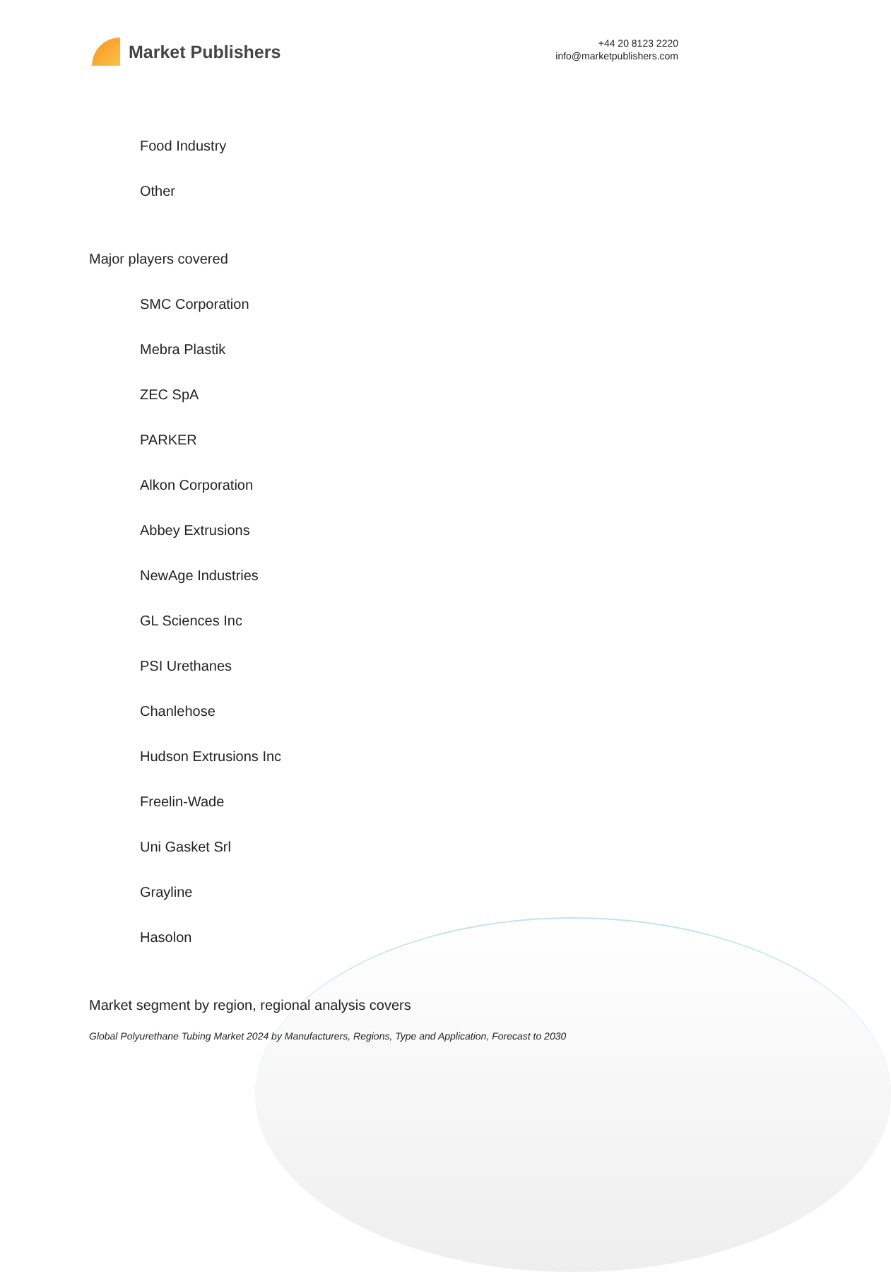Market Publishers
+44 20 8123 2220
info@marketpublishers.com
Food Industry
Other
Major players covered
SMC Corporation
Mebra Plastik
ZEC SpA
PARKER
Alkon Corporation
Abbey Extrusions
NewAge Industries
GL Sciences Inc
PSI Urethanes
Chanlehose
Hudson Extrusions Inc
Freelin-Wade
Uni Gasket Srl
Grayline
Hasolon
Market segment by region, regional analysis covers
Global Polyurethane Tubing Market 2024 by Manufacturers, Regions, Type and Application, Forecast to 2030